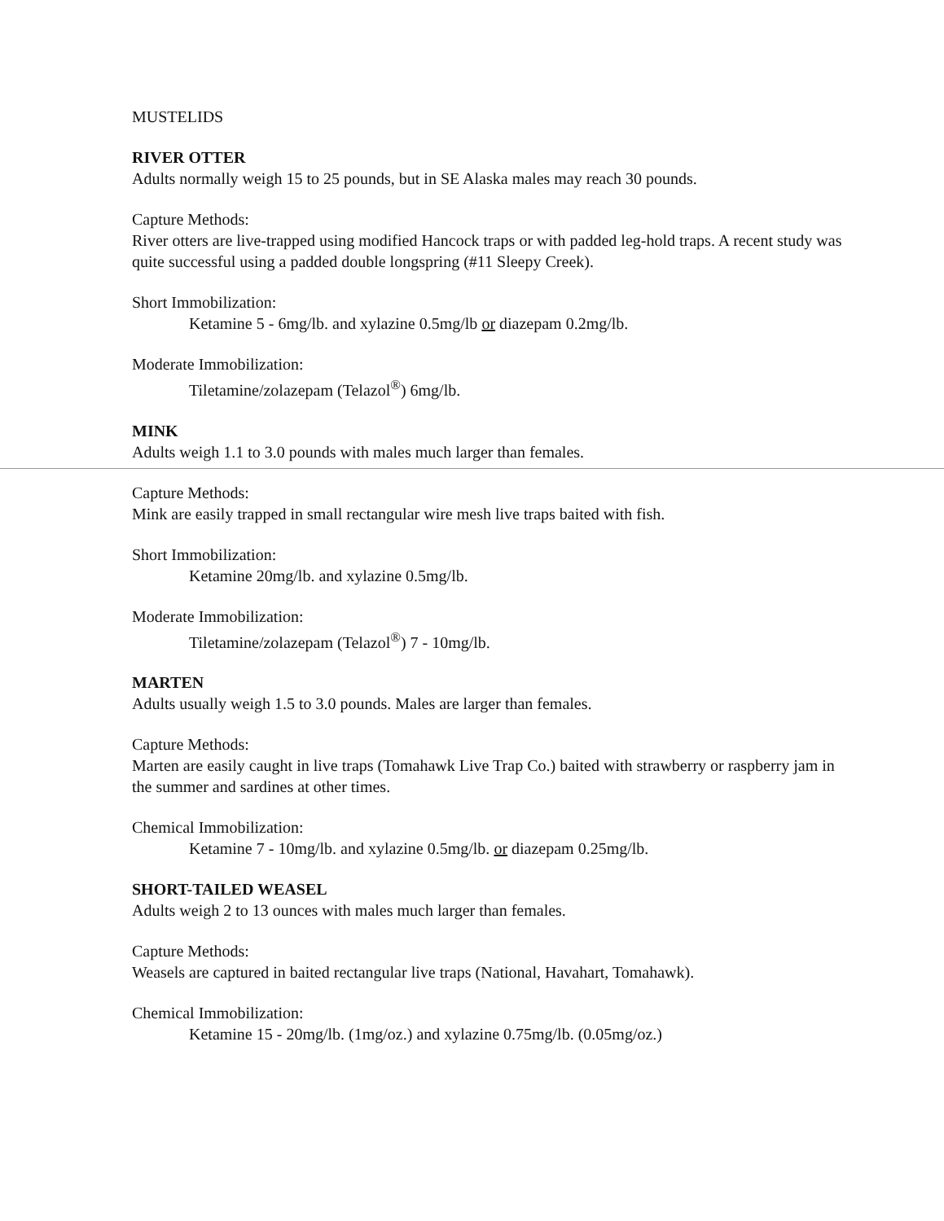MUSTELIDS
RIVER OTTER
Adults normally weigh 15 to 25 pounds, but in SE Alaska males may reach 30 pounds.
Capture Methods:
River otters are live-trapped using modified Hancock traps or with padded leg-hold traps. A recent study was quite successful using a padded double longspring (#11 Sleepy Creek).
Short Immobilization:
Ketamine 5 - 6mg/lb. and xylazine 0.5mg/lb or diazepam 0.2mg/lb.
Moderate Immobilization:
Tiletamine/zolazepam (Telazol<sup>®</sup>) 6mg/lb.
MINK
Adults weigh 1.1 to 3.0 pounds with males much larger than females.
Capture Methods:
Mink are easily trapped in small rectangular wire mesh live traps baited with fish.
Short Immobilization:
Ketamine 20mg/lb. and xylazine 0.5mg/lb.
Moderate Immobilization:
Tiletamine/zolazepam (Telazol<sup>®</sup>) 7 - 10mg/lb.
MARTEN
Adults usually weigh 1.5 to 3.0 pounds. Males are larger than females.
Capture Methods:
Marten are easily caught in live traps (Tomahawk Live Trap Co.) baited with strawberry or raspberry jam in the summer and sardines at other times.
Chemical Immobilization:
Ketamine 7 - 10mg/lb. and xylazine 0.5mg/lb. or diazepam 0.25mg/lb.
SHORT-TAILED WEASEL
Adults weigh 2 to 13 ounces with males much larger than females.
Capture Methods:
Weasels are captured in baited rectangular live traps (National, Havahart, Tomahawk).
Chemical Immobilization:
Ketamine 15 - 20mg/lb. (1mg/oz.) and xylazine 0.75mg/lb. (0.05mg/oz.)